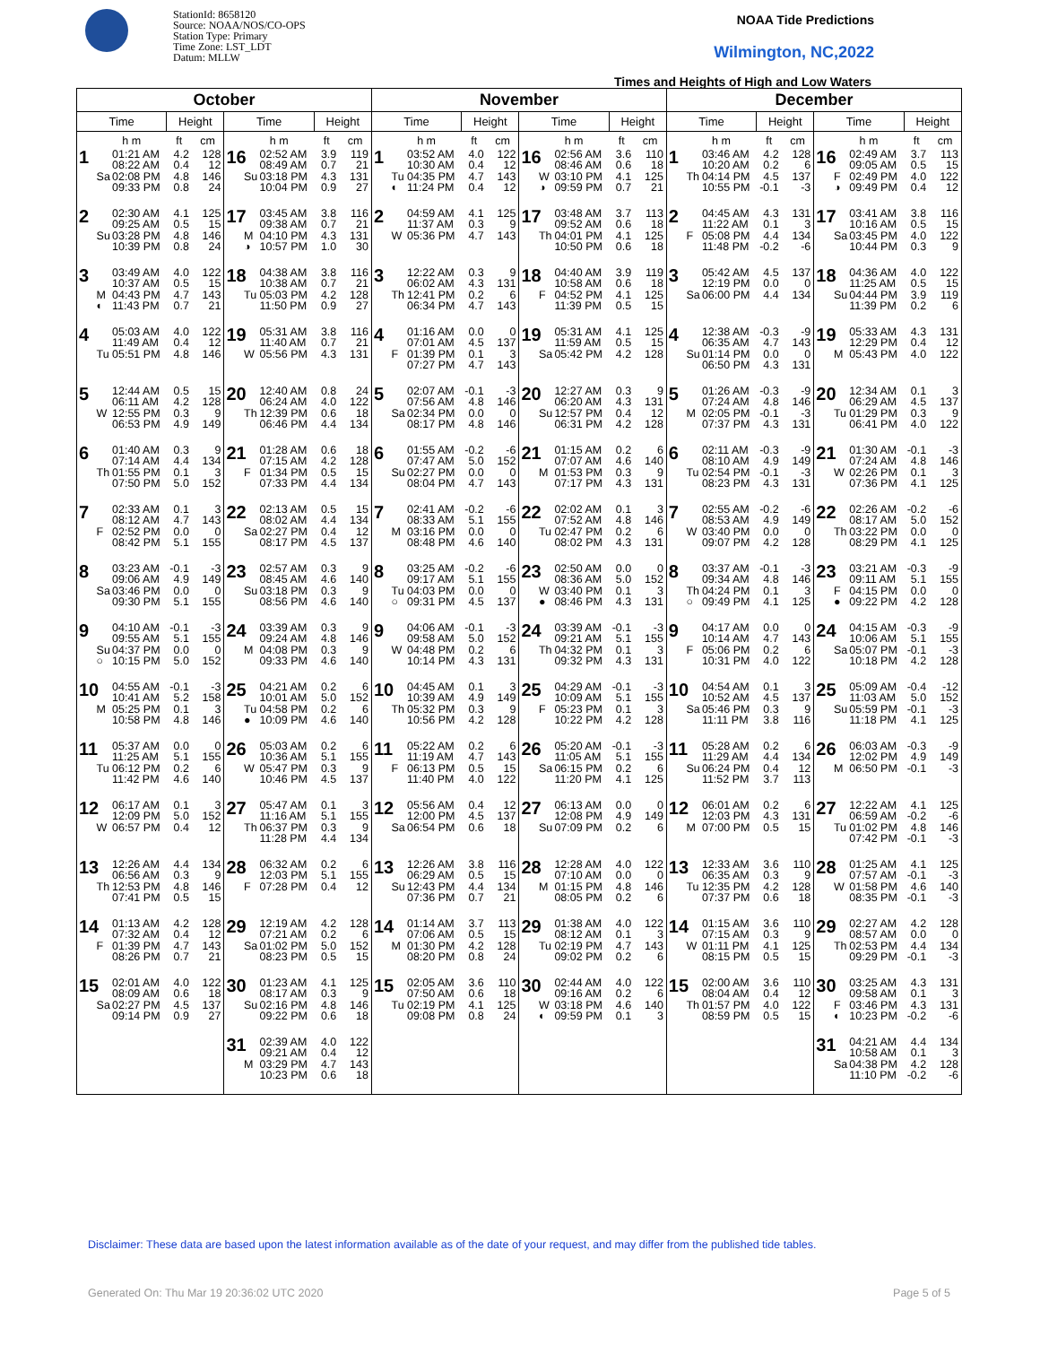StationId: 8658120
Source: NOAA/NOS/CO-OPS
Station Type: Primary
Time Zone: LST_LDT
Datum: MLLW
NOAA Tide Predictions
Wilmington, NC,2022
Times and Heights of High and Low Waters
| October | | | | | | | | November | | | | | | | | December | | | | | | | |
| --- | --- | --- | --- | --- | --- | --- | --- | --- | --- | --- | --- | --- | --- | --- | --- | --- | --- | --- | --- | --- | --- | --- | --- |
| Time | | Height | | Time | | Height | | Time | | Height | | Time | | Height | | Time | | Height | | Time | | Height | |
| | h m | ft | cm | | h m | ft | cm | | h m | ft | cm | | h m | ft | cm | | h m | ft | cm | | h m | ft | cm |
| 1 | 01:21 AM 08:22 AM Sa 02:08 PM 09:33 PM | 4.2 0.4 4.8 0.8 | 128 12 146 24 | 16 | 02:52 AM 08:49 AM Su 03:18 PM 10:04 PM | 3.9 0.7 4.3 0.9 | 119 21 131 27 | 1 | 03:52 AM 10:30 AM Tu 04:35 PM ◐ 11:24 PM | 4.0 0.4 4.7 0.4 | 122 12 143 12 | 16 | 02:56 AM 08:46 AM W 03:10 PM ◑ 09:59 PM | 3.6 0.6 4.1 0.7 | 110 18 125 21 | 1 | 03:46 AM 10:20 AM Th 04:14 PM 10:55 PM | 4.2 0.2 4.5 -0.1 | 128 6 137 -3 | 16 | 02:49 AM 09:05 AM F 02:49 PM ◑ 09:49 PM | 3.7 0.5 4.0 0.4 | 113 15 122 12 |
| 2 | 02:30 AM 09:25 AM Su 03:28 PM 10:39 PM | 4.1 0.5 4.8 0.8 | 125 15 146 24 | 17 | 03:45 AM 09:38 AM M 04:10 PM ◑ 10:57 PM | 3.8 0.7 4.3 1.0 | 116 21 131 30 | 2 | 04:59 AM 11:37 AM W 05:36 PM | 4.1 0.3 4.7 | 125 9 143 | 17 | 03:48 AM 09:52 AM Th 04:01 PM 10:50 PM | 3.7 0.6 4.1 0.6 | 113 18 125 18 | 2 | 04:45 AM 11:22 AM F 05:08 PM 11:48 PM | 4.3 0.1 4.4 -0.2 | 131 3 134 -6 | 17 | 03:41 AM 10:16 AM Sa 03:45 PM 10:44 PM | 3.8 0.5 4.0 0.3 | 116 15 122 9 |
| 3 | 03:49 AM 10:37 AM M 04:43 PM ◐ 11:43 PM | 4.0 0.5 4.7 0.7 | 122 15 143 21 | 18 | 04:38 AM 10:38 AM Tu 05:03 PM 11:50 PM | 3.8 0.7 4.2 0.9 | 116 21 128 27 | 3 | 12:22 AM 06:02 AM Th 12:41 PM 06:34 PM | 0.3 4.3 0.2 4.7 | 9 131 6 143 | 18 | 04:40 AM 10:58 AM F 04:52 PM 11:39 PM | 3.9 0.6 4.1 0.5 | 119 18 125 15 | 3 | 05:42 AM 12:19 PM Sa 06:00 PM | 4.5 0.0 4.4 | 137 0 134 | 18 | 04:36 AM 11:25 AM Su 04:44 PM 11:39 PM | 4.0 0.5 3.9 0.2 | 122 15 119 6 |
| 4 | 05:03 AM 11:49 AM Tu 05:51 PM | 4.0 0.4 4.8 | 122 12 146 | 19 | 05:31 AM 11:40 AM W 05:56 PM | 3.8 0.7 4.3 | 116 21 131 | 4 | 01:16 AM 07:01 AM F 01:39 PM 07:27 PM | 0.0 4.5 0.1 4.7 | 0 137 3 143 | 19 | 05:31 AM 11:59 AM Sa 05:42 PM | 4.1 0.5 4.2 | 125 15 128 | 4 | 12:38 AM 06:35 AM Su 01:14 PM 06:50 PM | -0.3 4.7 0.0 4.3 | -9 143 0 131 | 19 | 05:33 AM 12:29 PM M 05:43 PM | 4.3 0.4 4.0 | 131 12 122 |
| 5 | 12:44 AM 06:11 AM W 12:55 PM 06:53 PM | 0.5 4.2 0.3 4.9 | 15 128 9 149 | 20 | 12:40 AM 06:24 AM Th 12:39 PM 06:46 PM | 0.8 4.0 0.6 4.4 | 24 122 18 134 | 5 | 02:07 AM 07:56 AM Sa 02:34 PM 08:17 PM | -0.1 4.8 0.0 4.8 | -3 146 0 146 | 20 | 12:27 AM 06:20 AM Su 12:57 PM 06:31 PM | 0.3 4.3 0.4 4.2 | 9 131 12 128 | 5 | 01:26 AM 07:24 AM M 02:05 PM 07:37 PM | -0.3 4.8 -0.1 4.3 | -9 146 -3 131 | 20 | 12:34 AM 06:29 AM Tu 01:29 PM 06:41 PM | 0.1 4.5 0.3 4.0 | 3 137 9 122 |
| 6 | 01:40 AM 07:14 AM Th 01:55 PM 07:50 PM | 0.3 4.4 0.1 5.0 | 9 134 3 152 | 21 | 01:28 AM 07:15 AM F 01:34 PM 07:33 PM | 0.6 4.2 0.5 4.4 | 18 128 15 134 | 6 | 01:55 AM 07:47 AM Su 02:27 PM 08:04 PM | -0.2 5.0 0.0 4.7 | -6 152 0 143 | 21 | 01:15 AM 07:07 AM M 01:53 PM 07:17 PM | 0.2 4.6 0.3 4.3 | 6 140 9 131 | 6 | 02:11 AM 08:10 AM Tu 02:54 PM 08:23 PM | -0.3 4.9 -0.1 4.3 | -9 149 -3 131 | 21 | 01:30 AM 07:24 AM W 02:26 PM 07:36 PM | -0.1 4.8 0.1 4.1 | -3 146 3 125 |
| 7 | 02:33 AM 08:12 AM F 02:52 PM 08:42 PM | 0.1 4.7 0.0 5.1 | 3 143 0 155 | 22 | 02:13 AM 08:02 AM Sa 02:27 PM 08:17 PM | 0.5 4.4 0.4 4.5 | 15 134 12 137 | 7 | 02:41 AM 08:33 AM M 03:16 PM 08:48 PM | -0.2 5.1 0.0 4.6 | -6 155 0 140 | 22 | 02:02 AM 07:52 AM Tu 02:47 PM 08:02 PM | 0.1 4.8 0.2 4.3 | 3 146 6 131 | 7 | 02:55 AM 08:53 AM W 03:40 PM 09:07 PM | -0.2 4.9 0.0 4.2 | -6 149 0 128 | 22 | 02:26 AM 08:17 AM Th 03:22 PM 08:29 PM | -0.2 5.0 0.0 4.1 | -6 152 0 125 |
| 8 | 03:23 AM 09:06 AM Sa 03:46 PM 09:30 PM | -0.1 4.9 0.0 5.1 | -3 149 0 155 | 23 | 02:57 AM 08:45 AM Su 03:18 PM 08:56 PM | 0.3 4.6 0.3 4.6 | 9 140 9 140 | 8 | 03:25 AM 09:17 AM Tu 04:03 PM ○ 09:31 PM | -0.2 5.1 0.0 4.5 | -6 155 0 137 | 23 | 02:50 AM 08:36 AM W 03:40 PM ● 08:46 PM | 0.0 5.0 0.1 4.3 | 0 152 3 131 | 8 | 03:37 AM 09:34 AM Th 04:24 PM ○ 09:49 PM | -0.1 4.8 0.1 4.1 | -3 146 3 125 | 23 | 03:21 AM 09:11 AM F 04:15 PM ● 09:22 PM | -0.3 5.1 0.0 4.2 | -9 155 0 128 |
| 9 | 04:10 AM 09:55 AM Su 04:37 PM ○ 10:15 PM | -0.1 5.1 0.0 5.0 | -3 155 0 152 | 24 | 03:39 AM 09:24 AM M 04:08 PM 09:33 PM | 0.3 4.8 0.3 4.6 | 9 146 9 140 | 9 | 04:06 AM 09:58 AM W 04:48 PM 10:14 PM | -0.1 5.0 0.2 4.3 | -3 152 6 131 | 24 | 03:39 AM 09:21 AM Th 04:32 PM 09:32 PM | -0.1 5.1 0.1 4.3 | -3 155 3 131 | 9 | 04:17 AM 10:14 AM F 05:06 PM 10:31 PM | 0.0 4.7 0.2 4.0 | 0 143 6 122 | 24 | 04:15 AM 10:06 AM Sa 05:07 PM 10:18 PM | -0.3 5.1 -0.1 4.2 | -9 155 -3 128 |
| 10 | 04:55 AM 10:41 AM M 05:25 PM 10:58 PM | -0.1 5.2 0.1 4.8 | -3 158 3 146 | 25 | 04:21 AM 10:01 AM Tu 04:58 PM ● 10:09 PM | 0.2 5.0 0.2 4.6 | 6 152 6 140 | 10 | 04:45 AM 10:39 AM Th 05:32 PM 10:56 PM | 0.1 4.9 0.3 4.2 | 3 149 9 128 | 25 | 04:29 AM 10:09 AM F 05:23 PM 10:22 PM | -0.1 5.1 0.1 4.2 | -3 155 3 128 | 10 | 04:54 AM 10:52 AM Sa 05:46 PM 11:11 PM | 0.1 4.5 0.3 3.8 | 3 137 9 116 | 25 | 05:09 AM 11:03 AM Su 05:59 PM 11:18 PM | -0.4 5.0 -0.1 4.1 | -12 152 -3 125 |
| 11 | 05:37 AM 11:25 AM Tu 06:12 PM 11:42 PM | 0.0 5.1 0.2 4.6 | 0 155 6 140 | 26 | 05:03 AM 10:36 AM W 05:47 PM 10:46 PM | 0.2 5.1 0.3 4.5 | 6 155 9 137 | 11 | 05:22 AM 11:19 AM F 06:13 PM 11:40 PM | 0.2 4.7 0.5 4.0 | 6 143 15 122 | 26 | 05:20 AM 11:05 AM Sa 06:15 PM 11:20 PM | -0.1 5.1 0.2 4.1 | -3 155 6 125 | 11 | 05:28 AM 11:29 AM Su 06:24 PM 11:52 PM | 0.2 4.4 0.4 3.7 | 6 134 12 113 | 26 | 06:03 AM 12:02 PM M 06:50 PM | -0.3 4.9 -0.1 | -9 149 -3 |
| 12 | 06:17 AM 12:09 PM W 06:57 PM | 0.1 5.0 0.4 | 3 152 12 | 27 | 05:47 AM 11:16 AM Th 06:37 PM 11:28 PM | 0.1 5.1 0.3 4.4 | 3 155 9 134 | 12 | 05:56 AM 12:00 PM Sa 06:54 PM | 0.4 4.5 0.6 | 12 137 18 | 27 | 06:13 AM 12:08 PM Su 07:09 PM | 0.0 4.9 0.2 | 0 149 6 | 12 | 06:01 AM 12:03 PM M 07:00 PM | 0.2 4.3 0.5 | 6 131 15 | 27 | 12:22 AM 06:59 AM Tu 01:02 PM 07:42 PM | 4.1 -0.2 4.8 -0.1 | 125 -6 146 -3 |
| 13 | 12:26 AM 06:56 AM Th 12:53 PM 07:41 PM | 4.4 0.3 4.8 0.5 | 134 9 146 15 | 28 | 06:32 AM 12:03 PM F 07:28 PM | 0.2 5.1 0.4 | 6 155 12 | 13 | 12:26 AM 06:29 AM Su 12:43 PM 07:36 PM | 3.8 0.5 4.4 0.7 | 116 15 134 21 | 28 | 12:28 AM 07:10 AM M 01:15 PM 08:05 PM | 4.0 0.0 4.8 0.2 | 122 0 146 6 | 13 | 12:33 AM 06:35 AM Tu 12:35 PM 07:37 PM | 3.6 0.3 4.2 0.6 | 110 9 128 18 | 28 | 01:25 AM 07:57 AM W 01:58 PM 08:35 PM | 4.1 -0.1 4.6 -0.1 | 125 -3 140 -3 |
| 14 | 01:13 AM 07:32 AM F 01:39 PM 08:26 PM | 4.2 0.4 4.7 0.7 | 128 12 143 21 | 29 | 12:19 AM 07:21 AM Sa 01:02 PM 08:23 PM | 4.2 0.2 5.0 0.5 | 128 6 152 15 | 14 | 01:14 AM 07:06 AM M 01:30 PM 08:20 PM | 3.7 0.5 4.2 0.8 | 113 15 128 24 | 29 | 01:38 AM 08:12 AM Tu 02:19 PM 09:02 PM | 4.0 0.1 4.7 0.2 | 122 3 143 6 | 14 | 01:15 AM 07:15 AM W 01:11 PM 08:15 PM | 3.6 0.3 4.1 0.5 | 110 9 125 15 | 29 | 02:27 AM 08:57 AM Th 02:53 PM 09:29 PM | 4.2 0.0 4.4 -0.1 | 128 0 134 -3 |
| 15 | 02:01 AM 08:09 AM Sa 02:27 PM 09:14 PM | 4.0 0.6 4.5 0.9 | 122 18 137 27 | 30 | 01:23 AM 08:17 AM Su 02:16 PM 09:22 PM | 4.1 0.3 4.8 0.6 | 125 9 146 18 | 15 | 02:05 AM 07:50 AM Tu 02:19 PM 09:08 PM | 3.6 0.6 4.1 0.8 | 110 18 125 24 | 30 | 02:44 AM 09:16 AM W 03:18 PM ◐ 09:59 PM | 4.0 0.2 4.6 0.1 | 122 6 140 3 | 15 | 02:00 AM 08:04 AM Th 01:57 PM 08:59 PM | 3.6 0.4 4.0 0.5 | 110 12 122 15 | 30 | 03:25 AM 09:58 AM F 03:46 PM ◐ 10:23 PM | 4.3 0.1 4.3 -0.2 | 131 3 131 -6 |
| | | | | 31 | 02:39 AM 09:21 AM M 03:29 PM 10:23 PM | 4.0 0.4 4.7 0.6 | 122 12 143 18 | | | | | | | | | | | | | 31 | 04:21 AM 10:58 AM Sa 04:38 PM 11:10 PM | 4.4 0.1 4.2 -0.2 | 134 3 128 -6 |
Disclaimer: These data are based upon the latest information available as of the date of your request, and may differ from the published tide tables.
Generated On: Thu Mar 19 20:36:02 UTC 2020 Page 5 of 5